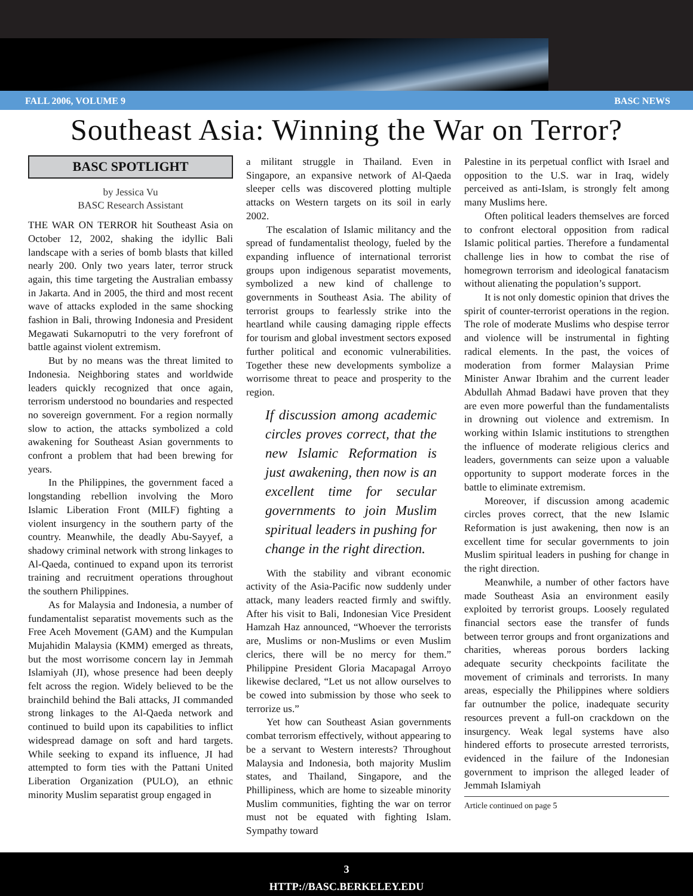FALL 2006, VOLUME 9 BASC NEWS
Southeast Asia: Winning the War on Terror?
BASC SPOTLIGHT
by Jessica Vu
BASC Research Assistant
THE WAR ON TERROR hit Southeast Asia on October 12, 2002, shaking the idyllic Bali landscape with a series of bomb blasts that killed nearly 200. Only two years later, terror struck again, this time targeting the Australian embassy in Jakarta. And in 2005, the third and most recent wave of attacks exploded in the same shocking fashion in Bali, throwing Indonesia and President Megawati Sukarnoputri to the very forefront of battle against violent extremism.
But by no means was the threat limited to Indonesia. Neighboring states and worldwide leaders quickly recognized that once again, terrorism understood no boundaries and respected no sovereign government. For a region normally slow to action, the attacks symbolized a cold awakening for Southeast Asian governments to confront a problem that had been brewing for years.
In the Philippines, the government faced a longstanding rebellion involving the Moro Islamic Liberation Front (MILF) fighting a violent insurgency in the southern party of the country. Meanwhile, the deadly Abu-Sayyef, a shadowy criminal network with strong linkages to Al-Qaeda, continued to expand upon its terrorist training and recruitment operations throughout the southern Philippines.
As for Malaysia and Indonesia, a number of fundamentalist separatist movements such as the Free Aceh Movement (GAM) and the Kumpulan Mujahidin Malaysia (KMM) emerged as threats, but the most worrisome concern lay in Jemmah Islamiyah (JI), whose presence had been deeply felt across the region. Widely believed to be the brainchild behind the Bali attacks, JI commanded strong linkages to the Al-Qaeda network and continued to build upon its capabilities to inflict widespread damage on soft and hard targets. While seeking to expand its influence, JI had attempted to form ties with the Pattani United Liberation Organization (PULO), an ethnic minority Muslim separatist group engaged in
a militant struggle in Thailand. Even in Singapore, an expansive network of Al-Qaeda sleeper cells was discovered plotting multiple attacks on Western targets on its soil in early 2002.
The escalation of Islamic militancy and the spread of fundamentalist theology, fueled by the expanding influence of international terrorist groups upon indigenous separatist movements, symbolized a new kind of challenge to governments in Southeast Asia. The ability of terrorist groups to fearlessly strike into the heartland while causing damaging ripple effects for tourism and global investment sectors exposed further political and economic vulnerabilities. Together these new developments symbolize a worrisome threat to peace and prosperity to the region.
If discussion among academic circles proves correct, that the new Islamic Reformation is just awakening, then now is an excellent time for secular governments to join Muslim spiritual leaders in pushing for change in the right direction.
With the stability and vibrant economic activity of the Asia-Pacific now suddenly under attack, many leaders reacted firmly and swiftly. After his visit to Bali, Indonesian Vice President Hamzah Haz announced, “Whoever the terrorists are, Muslims or non-Muslims or even Muslim clerics, there will be no mercy for them.” Philippine President Gloria Macapagal Arroyo likewise declared, “Let us not allow ourselves to be cowed into submission by those who seek to terrorize us.”
Yet how can Southeast Asian governments combat terrorism effectively, without appearing to be a servant to Western interests? Throughout Malaysia and Indonesia, both majority Muslim states, and Thailand, Singapore, and the Phillipiness, which are home to sizeable minority Muslim communities, fighting the war on terror must not be equated with fighting Islam. Sympathy toward
Palestine in its perpetual conflict with Israel and opposition to the U.S. war in Iraq, widely perceived as anti-Islam, is strongly felt among many Muslims here.
Often political leaders themselves are forced to confront electoral opposition from radical Islamic political parties. Therefore a fundamental challenge lies in how to combat the rise of homegrown terrorism and ideological fanatacism without alienating the population’s support.
It is not only domestic opinion that drives the spirit of counter-terrorist operations in the region. The role of moderate Muslims who despise terror and violence will be instrumental in fighting radical elements. In the past, the voices of moderation from former Malaysian Prime Minister Anwar Ibrahim and the current leader Abdullah Ahmad Badawi have proven that they are even more powerful than the fundamentalists in drowning out violence and extremism. In working within Islamic institutions to strengthen the influence of moderate religious clerics and leaders, governments can seize upon a valuable opportunity to support moderate forces in the battle to eliminate extremism.
Moreover, if discussion among academic circles proves correct, that the new Islamic Reformation is just awakening, then now is an excellent time for secular governments to join Muslim spiritual leaders in pushing for change in the right direction.
Meanwhile, a number of other factors have made Southeast Asia an environment easily exploited by terrorist groups. Loosely regulated financial sectors ease the transfer of funds between terror groups and front organizations and charities, whereas porous borders lacking adequate security checkpoints facilitate the movement of criminals and terrorists. In many areas, especially the Philippines where soldiers far outnumber the police, inadequate security resources prevent a full-on crackdown on the insurgency. Weak legal systems have also hindered efforts to prosecute arrested terrorists, evidenced in the failure of the Indonesian government to imprison the alleged leader of Jemmah Islamiyah
Article continued on page 5
3
HTTP://BASC.BERKELEY.EDU